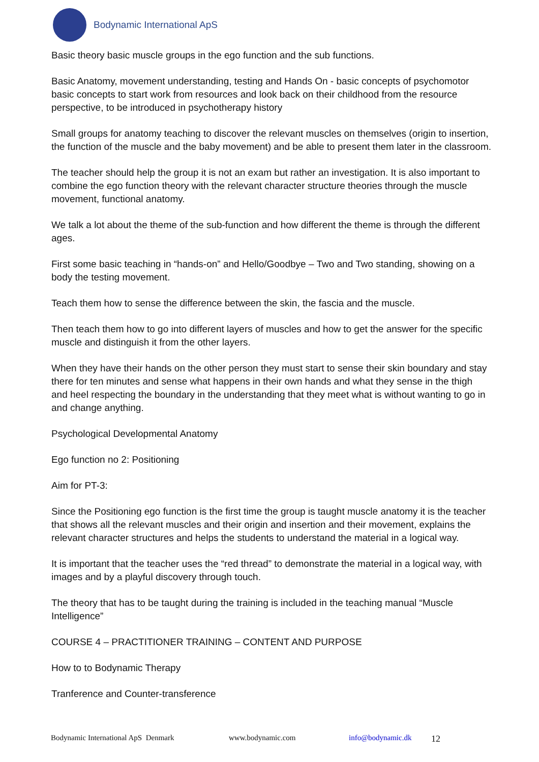Bodynamic International ApS
Basic theory basic muscle groups in the ego function and the sub functions.
Basic Anatomy, movement understanding, testing and Hands On - basic concepts of psychomotor basic concepts to start work from resources and look back on their childhood from the resource perspective, to be introduced in psychotherapy history
Small groups for anatomy teaching to discover the relevant muscles on themselves (origin to insertion, the function of the muscle and the baby movement) and be able to present them later in the classroom.
The teacher should help the group it is not an exam but rather an investigation. It is also important to combine the ego function theory with the relevant character structure theories through the muscle movement, functional anatomy.
We talk a lot about the theme of the sub-function and how different the theme is through the different ages.
First some basic teaching in “hands-on” and Hello/Goodbye – Two and Two standing, showing on a body the testing movement.
Teach them how to sense the difference between the skin, the fascia and the muscle.
Then teach them how to go into different layers of muscles and how to get the answer for the specific muscle and distinguish it from the other layers.
When they have their hands on the other person they must start to sense their skin boundary and stay there for ten minutes and sense what happens in their own hands and what they sense in the thigh and heel respecting the boundary in the understanding that they meet what is without wanting to go in and change anything.
Psychological Developmental Anatomy
Ego function no 2: Positioning
Aim for PT-3:
Since the Positioning ego function is the first time the group is taught muscle anatomy it is the teacher that shows all the relevant muscles and their origin and insertion and their movement, explains the relevant character structures and helps the students to understand the material in a logical way.
It is important that the teacher uses the “red thread” to demonstrate the material in a logical way, with images and by a playful discovery through touch.
The theory that has to be taught during the training is included in the teaching manual “Muscle Intelligence”
COURSE 4 – PRACTITIONER TRAINING – CONTENT AND PURPOSE
How to to Bodynamic Therapy
Tranference and Counter-transference
Bodynamic International ApS Denmark www.bodynamic.com info@bodynamic.dk 12